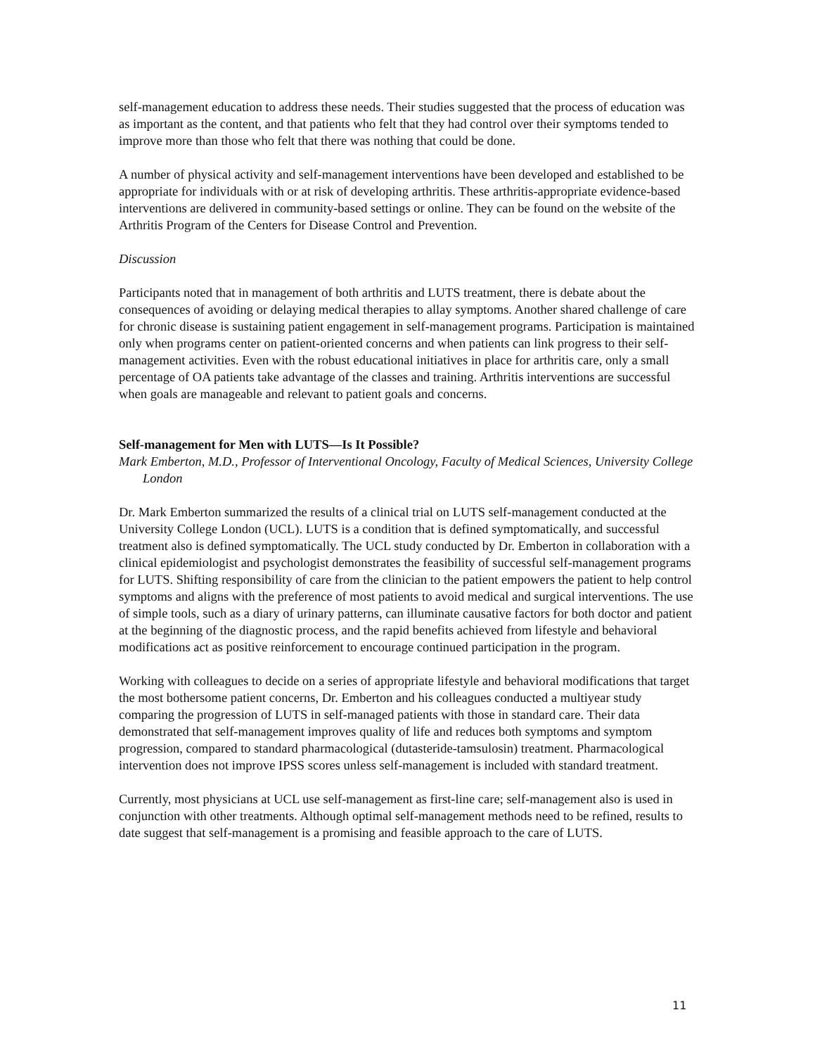self-management education to address these needs. Their studies suggested that the process of education was as important as the content, and that patients who felt that they had control over their symptoms tended to improve more than those who felt that there was nothing that could be done.
A number of physical activity and self-management interventions have been developed and established to be appropriate for individuals with or at risk of developing arthritis. These arthritis-appropriate evidence-based interventions are delivered in community-based settings or online. They can be found on the website of the Arthritis Program of the Centers for Disease Control and Prevention.
Discussion
Participants noted that in management of both arthritis and LUTS treatment, there is debate about the consequences of avoiding or delaying medical therapies to allay symptoms. Another shared challenge of care for chronic disease is sustaining patient engagement in self-management programs. Participation is maintained only when programs center on patient-oriented concerns and when patients can link progress to their self-management activities. Even with the robust educational initiatives in place for arthritis care, only a small percentage of OA patients take advantage of the classes and training. Arthritis interventions are successful when goals are manageable and relevant to patient goals and concerns.
Self-management for Men with LUTS—Is It Possible?
Mark Emberton, M.D., Professor of Interventional Oncology, Faculty of Medical Sciences, University College London
Dr. Mark Emberton summarized the results of a clinical trial on LUTS self-management conducted at the University College London (UCL). LUTS is a condition that is defined symptomatically, and successful treatment also is defined symptomatically. The UCL study conducted by Dr. Emberton in collaboration with a clinical epidemiologist and psychologist demonstrates the feasibility of successful self-management programs for LUTS. Shifting responsibility of care from the clinician to the patient empowers the patient to help control symptoms and aligns with the preference of most patients to avoid medical and surgical interventions. The use of simple tools, such as a diary of urinary patterns, can illuminate causative factors for both doctor and patient at the beginning of the diagnostic process, and the rapid benefits achieved from lifestyle and behavioral modifications act as positive reinforcement to encourage continued participation in the program.
Working with colleagues to decide on a series of appropriate lifestyle and behavioral modifications that target the most bothersome patient concerns, Dr. Emberton and his colleagues conducted a multiyear study comparing the progression of LUTS in self-managed patients with those in standard care. Their data demonstrated that self-management improves quality of life and reduces both symptoms and symptom progression, compared to standard pharmacological (dutasteride-tamsulosin) treatment. Pharmacological intervention does not improve IPSS scores unless self-management is included with standard treatment.
Currently, most physicians at UCL use self-management as first-line care; self-management also is used in conjunction with other treatments. Although optimal self-management methods need to be refined, results to date suggest that self-management is a promising and feasible approach to the care of LUTS.
11